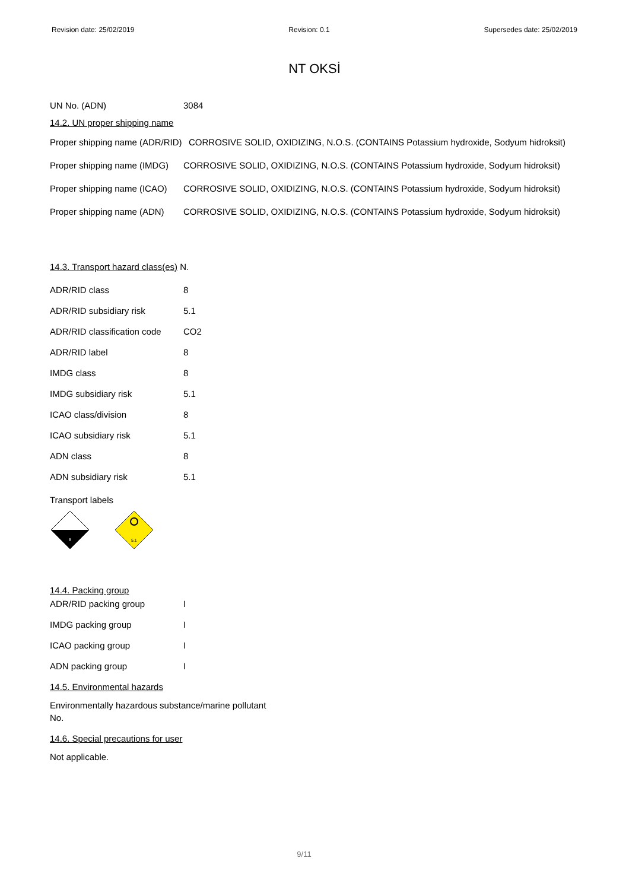Revision date: 25/02/2019 Revision: 0.1 Supersedes date: 25/02/2019
NT OKSİ
| UN No. (ADN) | 3084 |
14.2. UN proper shipping name
| Proper shipping name (ADR/RID) | CORROSIVE SOLID, OXIDIZING, N.O.S. (CONTAINS Potassium hydroxide, Sodyum hidroksit) |
| Proper shipping name (IMDG) | CORROSIVE SOLID, OXIDIZING, N.O.S. (CONTAINS Potassium hydroxide, Sodyum hidroksit) |
| Proper shipping name (ICAO) | CORROSIVE SOLID, OXIDIZING, N.O.S. (CONTAINS Potassium hydroxide, Sodyum hidroksit) |
| Proper shipping name (ADN) | CORROSIVE SOLID, OXIDIZING, N.O.S. (CONTAINS Potassium hydroxide, Sodyum hidroksit) |
14.3. Transport hazard class(es) N.
| ADR/RID class | 8 |
| ADR/RID subsidiary risk | 5.1 |
| ADR/RID classification code | CO2 |
| ADR/RID label | 8 |
| IMDG class | 8 |
| IMDG subsidiary risk | 5.1 |
| ICAO class/division | 8 |
| ICAO subsidiary risk | 5.1 |
| ADN class | 8 |
| ADN subsidiary risk | 5.1 |
Transport labels
8
5.1
14.4. Packing group
| ADR/RID packing group | I |
| IMDG packing group | I |
| ICAO packing group | I |
| ADN packing group | I |
14.5. Environmental hazards
Environmentally hazardous substance/marine pollutant
No.
14.6. Special precautions for user
Not applicable.
9/11